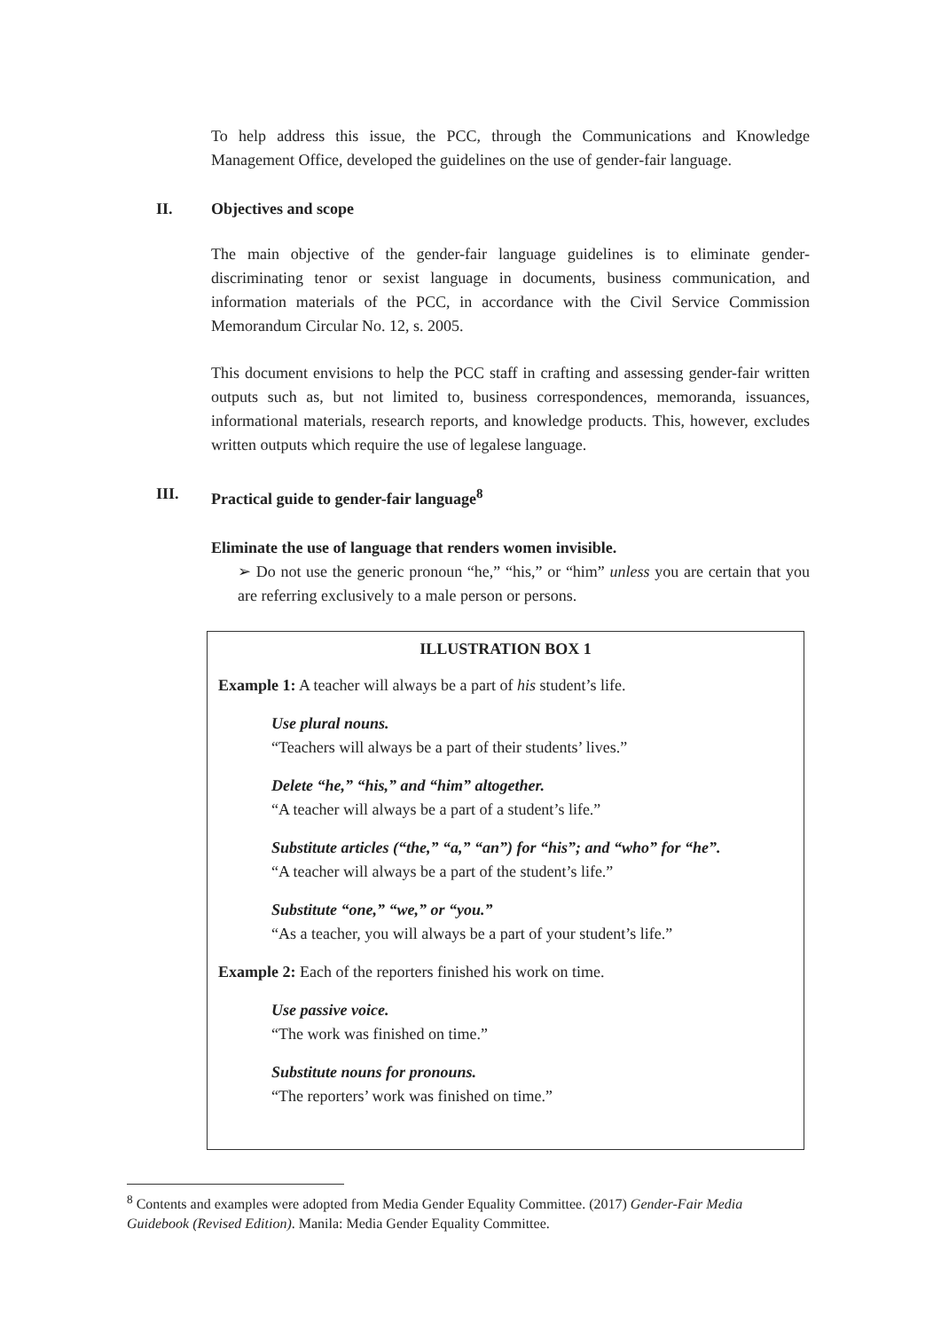To help address this issue, the PCC, through the Communications and Knowledge Management Office, developed the guidelines on the use of gender-fair language.
II. Objectives and scope
The main objective of the gender-fair language guidelines is to eliminate gender-discriminating tenor or sexist language in documents, business communication, and information materials of the PCC, in accordance with the Civil Service Commission Memorandum Circular No. 12, s. 2005.
This document envisions to help the PCC staff in crafting and assessing gender-fair written outputs such as, but not limited to, business correspondences, memoranda, issuances, informational materials, research reports, and knowledge products. This, however, excludes written outputs which require the use of legalese language.
III. Practical guide to gender-fair language<sup>8</sup>
Eliminate the use of language that renders women invisible.
➢ Do not use the generic pronoun “he,” “his,” or “him” unless you are certain that you are referring exclusively to a male person or persons.
ILLUSTRATION BOX 1
Example 1: A teacher will always be a part of his student’s life.
Use plural nouns.
“Teachers will always be a part of their students’ lives.”
Delete “he,” “his,” and “him” altogether.
“A teacher will always be a part of a student’s life.”
Substitute articles (“the,” “a,” “an”) for “his”; and “who” for “he”.
“A teacher will always be a part of the student’s life.”
Substitute “one,” “we,” or “you.”
“As a teacher, you will always be a part of your student’s life.”
Example 2: Each of the reporters finished his work on time.
Use passive voice.
“The work was finished on time.”
Substitute nouns for pronouns.
“The reporters’ work was finished on time.”
<sup>8</sup> Contents and examples were adopted from Media Gender Equality Committee. (2017) Gender-Fair Media Guidebook (Revised Edition). Manila: Media Gender Equality Committee.